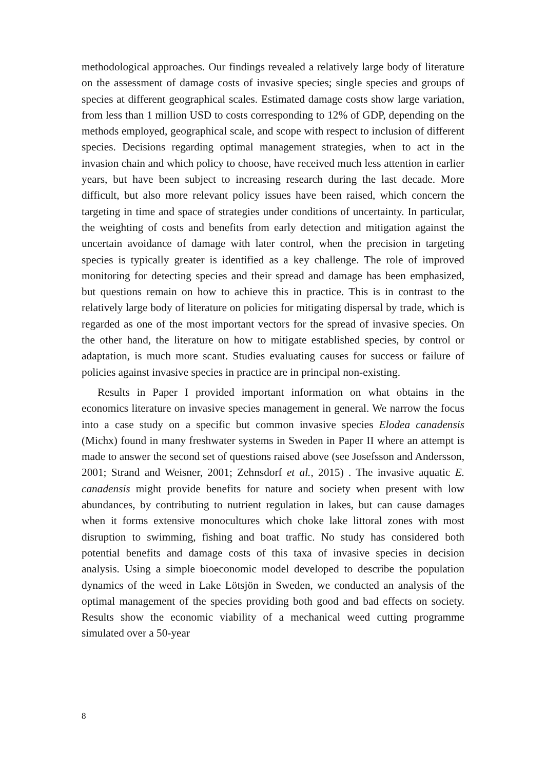methodological approaches. Our findings revealed a relatively large body of literature on the assessment of damage costs of invasive species; single species and groups of species at different geographical scales. Estimated damage costs show large variation, from less than 1 million USD to costs corresponding to 12% of GDP, depending on the methods employed, geographical scale, and scope with respect to inclusion of different species. Decisions regarding optimal management strategies, when to act in the invasion chain and which policy to choose, have received much less attention in earlier years, but have been subject to increasing research during the last decade. More difficult, but also more relevant policy issues have been raised, which concern the targeting in time and space of strategies under conditions of uncertainty. In particular, the weighting of costs and benefits from early detection and mitigation against the uncertain avoidance of damage with later control, when the precision in targeting species is typically greater is identified as a key challenge. The role of improved monitoring for detecting species and their spread and damage has been emphasized, but questions remain on how to achieve this in practice. This is in contrast to the relatively large body of literature on policies for mitigating dispersal by trade, which is regarded as one of the most important vectors for the spread of invasive species. On the other hand, the literature on how to mitigate established species, by control or adaptation, is much more scant. Studies evaluating causes for success or failure of policies against invasive species in practice are in principal non-existing.
Results in Paper I provided important information on what obtains in the economics literature on invasive species management in general. We narrow the focus into a case study on a specific but common invasive species Elodea canadensis (Michx) found in many freshwater systems in Sweden in Paper II where an attempt is made to answer the second set of questions raised above (see Josefsson and Andersson, 2001; Strand and Weisner, 2001; Zehnsdorf et al., 2015) . The invasive aquatic E. canadensis might provide benefits for nature and society when present with low abundances, by contributing to nutrient regulation in lakes, but can cause damages when it forms extensive monocultures which choke lake littoral zones with most disruption to swimming, fishing and boat traffic. No study has considered both potential benefits and damage costs of this taxa of invasive species in decision analysis. Using a simple bioeconomic model developed to describe the population dynamics of the weed in Lake Lötsjön in Sweden, we conducted an analysis of the optimal management of the species providing both good and bad effects on society. Results show the economic viability of a mechanical weed cutting programme simulated over a 50-year
8